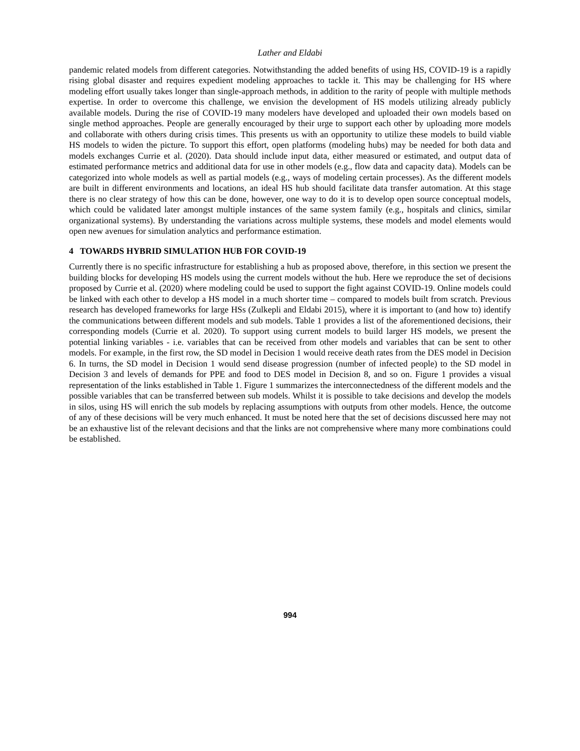Lather and Eldabi
pandemic related models from different categories. Notwithstanding the added benefits of using HS, COVID-19 is a rapidly rising global disaster and requires expedient modeling approaches to tackle it. This may be challenging for HS where modeling effort usually takes longer than single-approach methods, in addition to the rarity of people with multiple methods expertise. In order to overcome this challenge, we envision the development of HS models utilizing already publicly available models. During the rise of COVID-19 many modelers have developed and uploaded their own models based on single method approaches. People are generally encouraged by their urge to support each other by uploading more models and collaborate with others during crisis times. This presents us with an opportunity to utilize these models to build viable HS models to widen the picture. To support this effort, open platforms (modeling hubs) may be needed for both data and models exchanges Currie et al. (2020). Data should include input data, either measured or estimated, and output data of estimated performance metrics and additional data for use in other models (e.g., flow data and capacity data). Models can be categorized into whole models as well as partial models (e.g., ways of modeling certain processes). As the different models are built in different environments and locations, an ideal HS hub should facilitate data transfer automation. At this stage there is no clear strategy of how this can be done, however, one way to do it is to develop open source conceptual models, which could be validated later amongst multiple instances of the same system family (e.g., hospitals and clinics, similar organizational systems). By understanding the variations across multiple systems, these models and model elements would open new avenues for simulation analytics and performance estimation.
4 TOWARDS HYBRID SIMULATION HUB FOR COVID-19
Currently there is no specific infrastructure for establishing a hub as proposed above, therefore, in this section we present the building blocks for developing HS models using the current models without the hub. Here we reproduce the set of decisions proposed by Currie et al. (2020) where modeling could be used to support the fight against COVID-19. Online models could be linked with each other to develop a HS model in a much shorter time – compared to models built from scratch. Previous research has developed frameworks for large HSs (Zulkepli and Eldabi 2015), where it is important to (and how to) identify the communications between different models and sub models. Table 1 provides a list of the aforementioned decisions, their corresponding models (Currie et al. 2020). To support using current models to build larger HS models, we present the potential linking variables - i.e. variables that can be received from other models and variables that can be sent to other models. For example, in the first row, the SD model in Decision 1 would receive death rates from the DES model in Decision 6. In turns, the SD model in Decision 1 would send disease progression (number of infected people) to the SD model in Decision 3 and levels of demands for PPE and food to DES model in Decision 8, and so on. Figure 1 provides a visual representation of the links established in Table 1. Figure 1 summarizes the interconnectedness of the different models and the possible variables that can be transferred between sub models. Whilst it is possible to take decisions and develop the models in silos, using HS will enrich the sub models by replacing assumptions with outputs from other models. Hence, the outcome of any of these decisions will be very much enhanced. It must be noted here that the set of decisions discussed here may not be an exhaustive list of the relevant decisions and that the links are not comprehensive where many more combinations could be established.
994